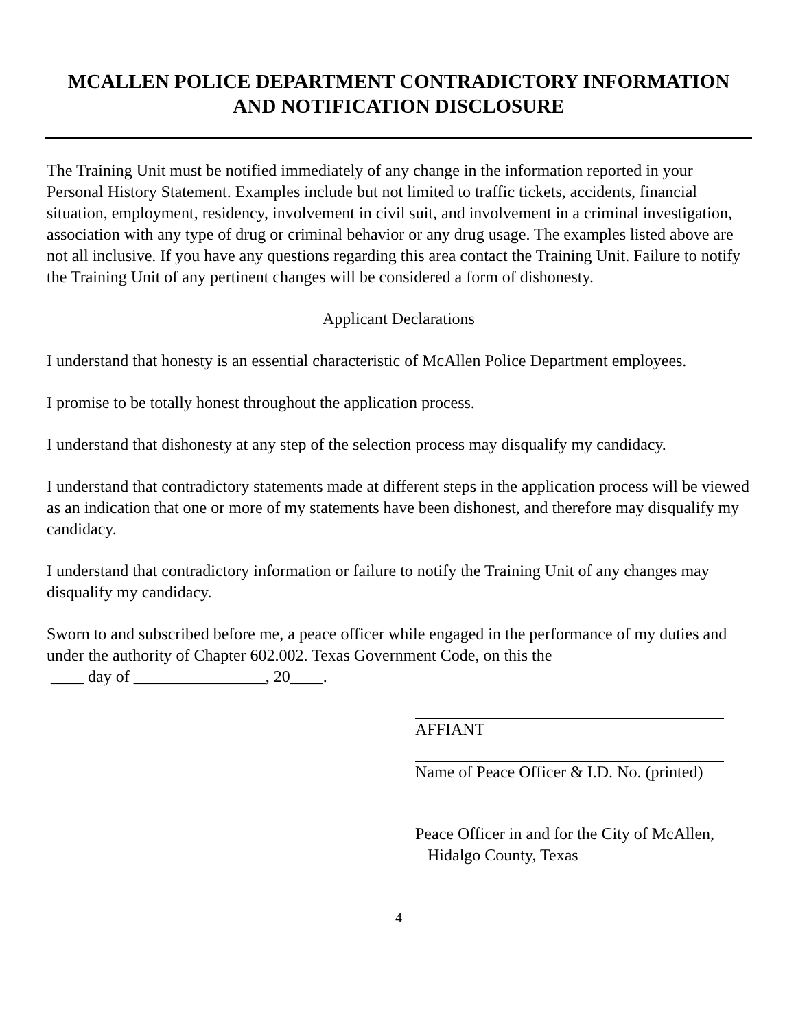MCALLEN POLICE DEPARTMENT CONTRADICTORY INFORMATION
AND NOTIFICATION DISCLOSURE
The Training Unit must be notified immediately of any change in the information reported in your Personal History Statement. Examples include but not limited to traffic tickets, accidents, financial situation, employment, residency, involvement in civil suit, and involvement in a criminal investigation, association with any type of drug or criminal behavior or any drug usage. The examples listed above are not all inclusive. If you have any questions regarding this area contact the Training Unit. Failure to notify the Training Unit of any pertinent changes will be considered a form of dishonesty.
Applicant Declarations
I understand that honesty is an essential characteristic of McAllen Police Department employees.
I promise to be totally honest throughout the application process.
I understand that dishonesty at any step of the selection process may disqualify my candidacy.
I understand that contradictory statements made at different steps in the application process will be viewed as an indication that one or more of my statements have been dishonest, and therefore may disqualify my candidacy.
I understand that contradictory information or failure to notify the Training Unit of any changes may disqualify my candidacy.
Sworn to and subscribed before me, a peace officer while engaged in the performance of my duties and under the authority of Chapter 602.002. Texas Government Code, on this the
____ day of ________________, 20____.
AFFIANT
Name of Peace Officer & I.D. No. (printed)
Peace Officer in and for the City of McAllen,
Hidalgo County, Texas
4